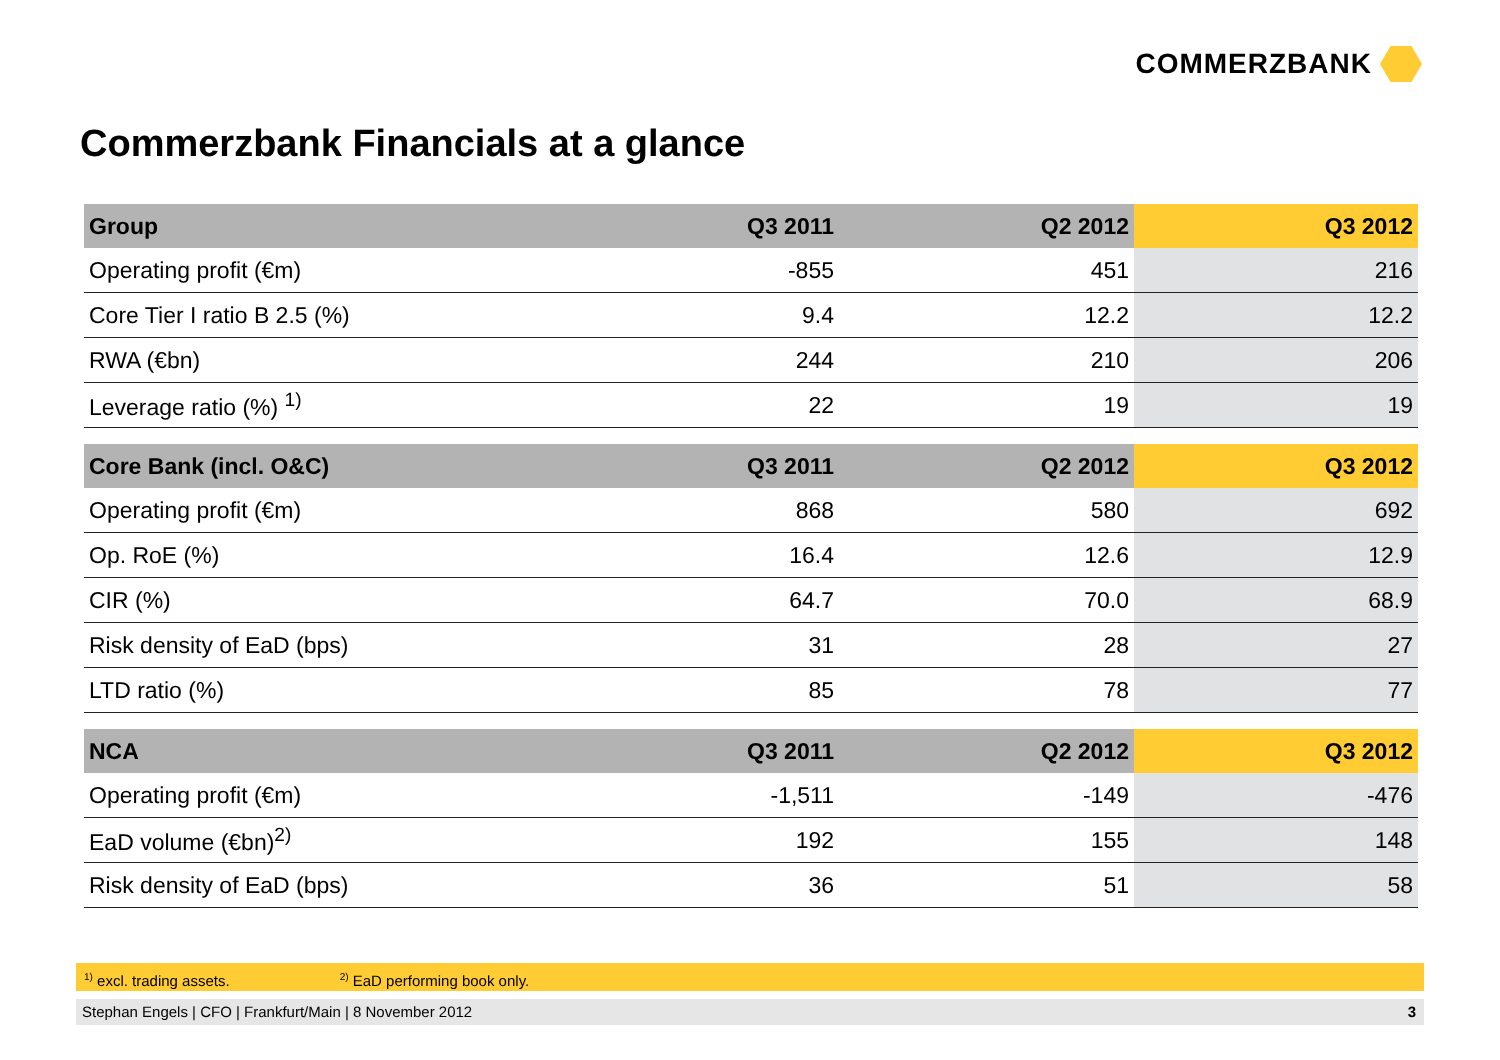COMMERZBANK
Commerzbank Financials at a glance
| Group | Q3 2011 | Q2 2012 | Q3 2012 |
| --- | --- | --- | --- |
| Operating profit (€m) | -855 | 451 | 216 |
| Core Tier I ratio B 2.5 (%) | 9.4 | 12.2 | 12.2 |
| RWA (€bn) | 244 | 210 | 206 |
| Leverage ratio (%) <sup>1)</sup> | 22 | 19 | 19 |
| Core Bank (incl. O&C) | Q3 2011 | Q2 2012 | Q3 2012 |
| Operating profit (€m) | 868 | 580 | 692 |
| Op. RoE (%) | 16.4 | 12.6 | 12.9 |
| CIR (%) | 64.7 | 70.0 | 68.9 |
| Risk density of EaD (bps) | 31 | 28 | 27 |
| LTD ratio (%) | 85 | 78 | 77 |
| NCA | Q3 2011 | Q2 2012 | Q3 2012 |
| Operating profit (€m) | -1,511 | -149 | -476 |
| EaD volume (€bn)<sup>2)</sup> | 192 | 155 | 148 |
| Risk density of EaD (bps) | 36 | 51 | 58 |
<sup>1)</sup> excl. trading assets. <sup>2)</sup> EaD performing book only.
Stephan Engels | CFO | Frankfurt/Main | 8 November 2012 3